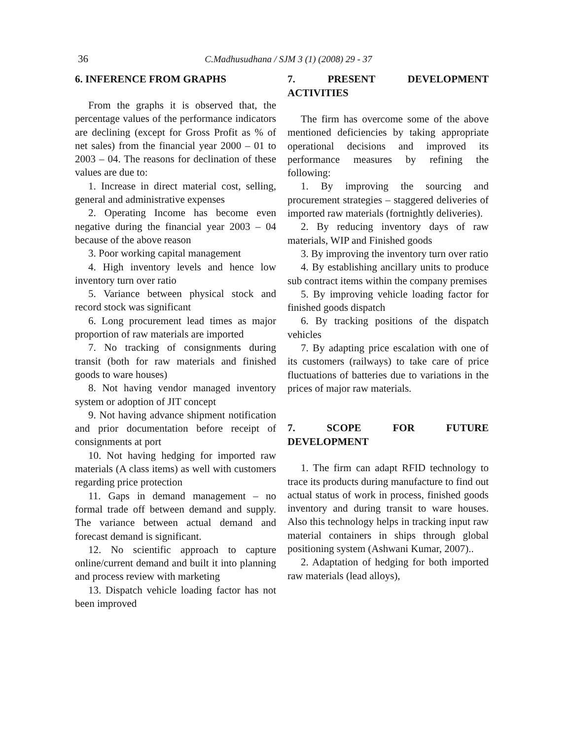36 C.Madhusudhana / SJM 3 (1) (2008) 29 - 37
6. INFERENCE FROM GRAPHS
From the graphs it is observed that, the percentage values of the performance indicators are declining (except for Gross Profit as % of net sales) from the financial year 2000 – 01 to 2003 – 04. The reasons for declination of these values are due to:
1. Increase in direct material cost, selling, general and administrative expenses
2. Operating Income has become even negative during the financial year 2003 – 04 because of the above reason
3. Poor working capital management
4. High inventory levels and hence low inventory turn over ratio
5. Variance between physical stock and record stock was significant
6. Long procurement lead times as major proportion of raw materials are imported
7. No tracking of consignments during transit (both for raw materials and finished goods to ware houses)
8. Not having vendor managed inventory system or adoption of JIT concept
9. Not having advance shipment notification and prior documentation before receipt of consignments at port
10. Not having hedging for imported raw materials (A class items) as well with customers regarding price protection
11. Gaps in demand management – no formal trade off between demand and supply. The variance between actual demand and forecast demand is significant.
12. No scientific approach to capture online/current demand and built it into planning and process review with marketing
13. Dispatch vehicle loading factor has not been improved
7. PRESENT DEVELOPMENT
ACTIVITIES
The firm has overcome some of the above mentioned deficiencies by taking appropriate operational decisions and improved its performance measures by refining the following:
1. By improving the sourcing and procurement strategies – staggered deliveries of imported raw materials (fortnightly deliveries).
2. By reducing inventory days of raw materials, WIP and Finished goods
3. By improving the inventory turn over ratio
4. By establishing ancillary units to produce sub contract items within the company premises
5. By improving vehicle loading factor for finished goods dispatch
6. By tracking positions of the dispatch vehicles
7. By adapting price escalation with one of its customers (railways) to take care of price fluctuations of batteries due to variations in the prices of major raw materials.
7. SCOPE FOR FUTURE
DEVELOPMENT
1. The firm can adapt RFID technology to trace its products during manufacture to find out actual status of work in process, finished goods inventory and during transit to ware houses. Also this technology helps in tracking input raw material containers in ships through global positioning system (Ashwani Kumar, 2007)..
2. Adaptation of hedging for both imported raw materials (lead alloys),